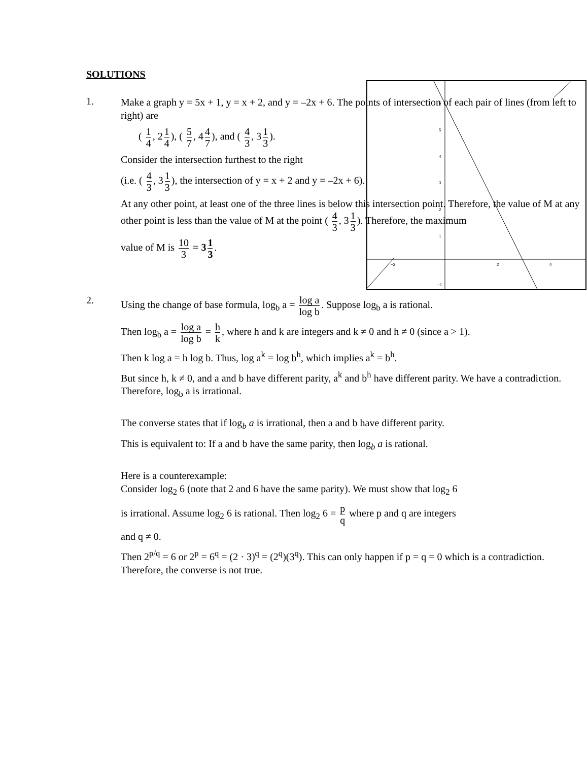SOLUTIONS
6
5
4
3
2
1
−1
−2
2
4
1.
Make a graph y = 5x + 1, y = x + 2, and y = –2x + 6. The points of intersection of each pair of lines (from left to right) are
( 1 4, 2 1 4), ( 5 7, 4 4 7), and ( 4 3, 3 1 3).
Consider the intersection furthest to the right
(i.e. ( 4 3, 3 1 3), the intersection of y = x + 2 and y = –2x + 6).
At any other point, at least one of the three lines is below this intersection point. Therefore, the value of M at any other point is less than the value of M at the point ( 4 3, 3 1 3). Therefore, the maximum
value of M is 10 3 = 3 1 3.
2.
Using the change of base formula, log<sub>b</sub> a = log a log b. Suppose log<sub>b</sub> a is rational.
Then log<sub>b</sub> a = log a log b = h k, where h and k are integers and k ≠ 0 and h ≠ 0 (since a > 1).
Then k log a = h log b. Thus, log a<sup>k</sup> = log b<sup>h</sup>, which implies a<sup>k</sup> = b<sup>h</sup>.
But since h, k ≠ 0, and a and b have different parity, a<sup>k</sup> and b<sup>h</sup> have different parity. We have a contradiction. Therefore, log<sub>b</sub> a is irrational.
The converse states that if log<sub>b</sub> a is irrational, then a and b have different parity.
This is equivalent to: If a and b have the same parity, then log<sub>b</sub> a is rational.
Here is a counterexample:
Consider log<sub>2</sub> 6 (note that 2 and 6 have the same parity). We must show that log<sub>2</sub> 6
is irrational. Assume log<sub>2</sub> 6 is rational. Then log<sub>2</sub> 6 = p q where p and q are integers
and q ≠ 0.
Then 2<sup>p/q</sup> = 6 or 2<sup>p</sup> = 6<sup>q</sup> = (2 · 3)<sup>q</sup> = (2<sup>q</sup>)(3<sup>q</sup>). This can only happen if p = q = 0 which is a contradiction. Therefore, the converse is not true.